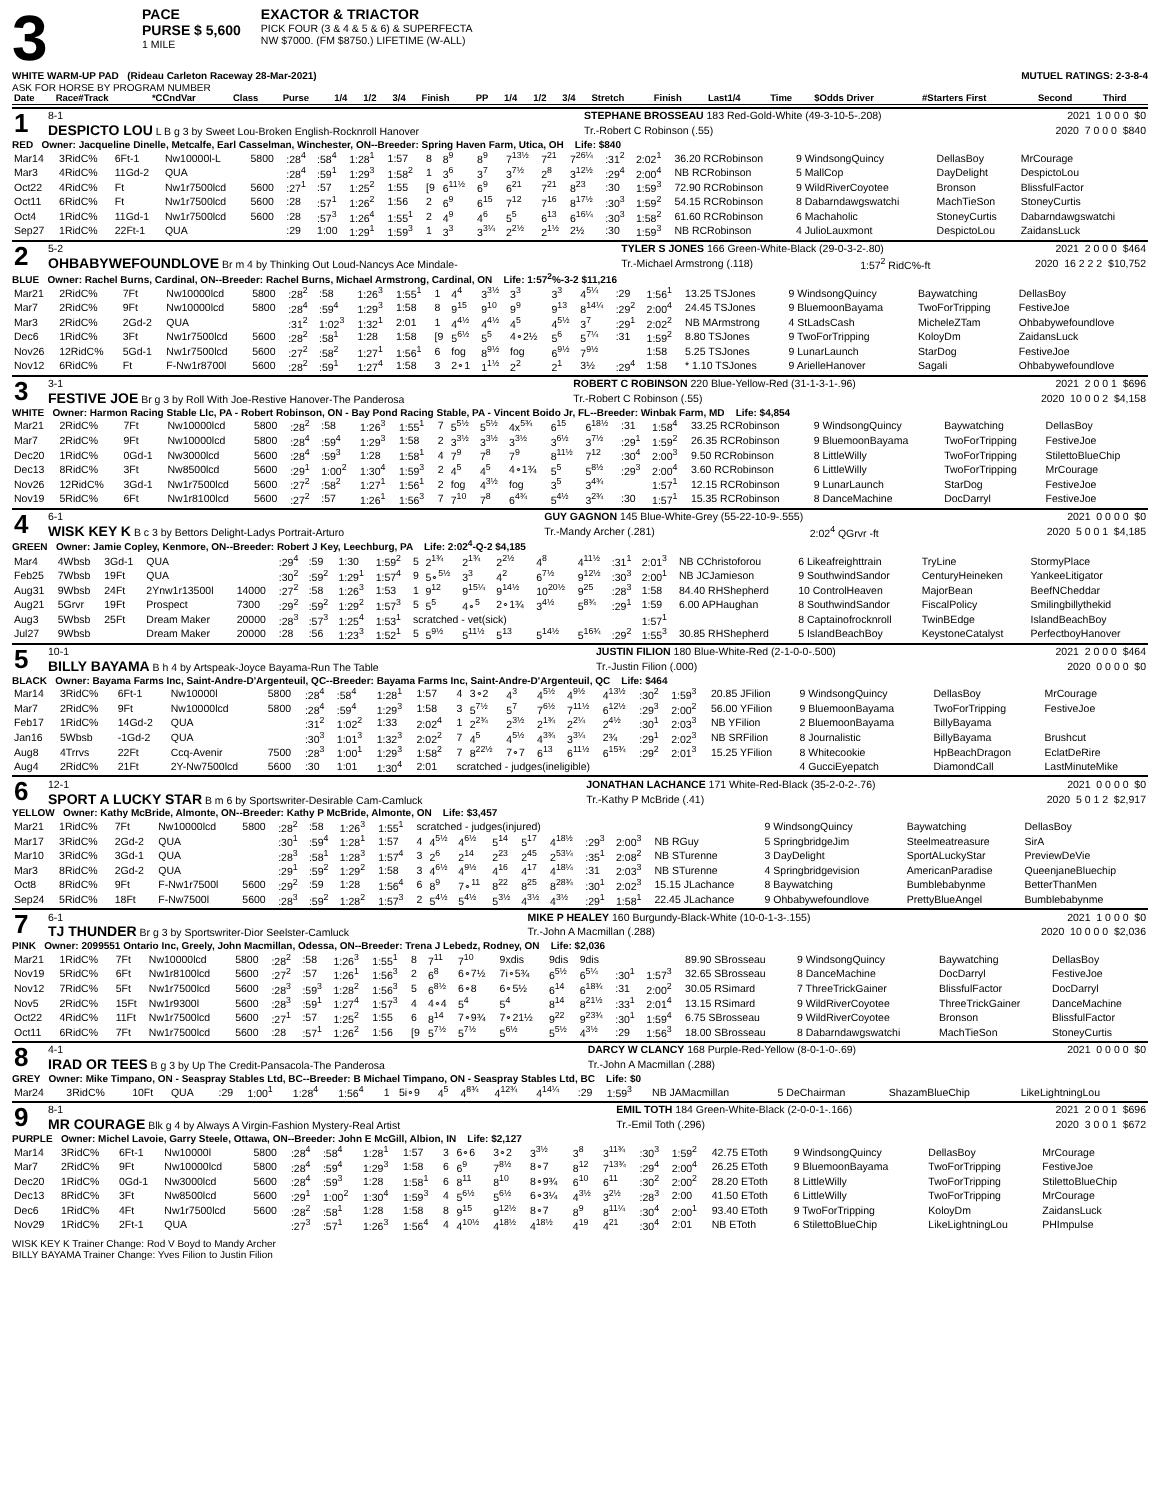3
PACE
PURSE $ 5,600
1 MILE
EXACTOR & TRIACTOR
PICK FOUR (3 & 4 & 5 & 6) & SUPERFECTA
NW $7000. (FM $8750.) LIFETIME (W-ALL)
WHITE WARM-UP PAD (Rideau Carleton Raceway 28-Mar-2021) MUTUEL RATINGS: 2-3-8-4
ASK FOR HORSE BY PROGRAM NUMBER
| Date | Race#Track | *CCndVar | Class | Purse | 1/4 | 1/2 | 3/4 | Finish | PP | 1/4 | 1/2 | 3/4 | Stretch | Finish | Last1/4 | Time | $Odds Driver | #Starters First | Second | Third |
| --- | --- | --- | --- | --- | --- | --- | --- | --- | --- | --- | --- | --- | --- | --- | --- | --- | --- | --- | --- | --- |
| 1 | 8-1 | STEPHANE BROSSEAU 183 Red-Gold-White (49-3-10-5-.208) | | | 2021 1 0 0 0 $0 |
| | DESPICTO LOU L B g 3 by Sweet Lou-Broken English-Rocknroll Hanover | | Tr.-Robert C Robinson (.55) | | 2020 7 0 0 0 $840 |
RED Owner: Jacqueline Dinelle, Metcalfe, Earl Casselman, Winchester, ON--Breeder: Spring Haven Farm, Utica, OH Life: $840
| Mar14 | 3RidC% | 6Ft-1 | Nw10000l-L | 5800 | :28<sup>4</sup> | :58<sup>4</sup> | 1:28<sup>1</sup> | 1:57 | 8 | 8<sup>9</sup> | 8<sup>9</sup> | 7<sup>13½</sup> | 7<sup>21</sup> | 7<sup>26¼</sup> | :31<sup>2</sup> | 2:02<sup>1</sup> | 36.20 RCRobinson | 9 WindsongQuincy | DellasBoy | MrCourage |
| Mar3 | 4RidC% | 11Gd-2 | QUA | | :28<sup>4</sup> | :59<sup>1</sup> | 1:29<sup>3</sup> | 1:58<sup>2</sup> | 1 | 3<sup>6</sup> | 3<sup>7</sup> | 3<sup>7½</sup> | 2<sup>8</sup> | 3<sup>12½</sup> | :29<sup>4</sup> | 2:00<sup>4</sup> | NB RCRobinson | 5 MallCop | DayDelight | DespictoLou |
| Oct22 | 4RidC% | Ft | Nw1r7500lcd | 5600 | :27<sup>1</sup> | :57 | 1:25<sup>2</sup> | 1:55 | [9 | 6<sup>11½</sup> | 6<sup>9</sup> | 6<sup>21</sup> | 7<sup>21</sup> | 8<sup>23</sup> | :30 | 1:59<sup>3</sup> | 72.90 RCRobinson | 9 WildRiverCoyotee | Bronson | BlissfulFactor |
| Oct11 | 6RidC% | Ft | Nw1r7500lcd | 5600 | :28 | :57<sup>1</sup> | 1:26<sup>2</sup> | 1:56 | 2 | 6<sup>9</sup> | 6<sup>15</sup> | 7<sup>12</sup> | 7<sup>16</sup> | 8<sup>17½</sup> | :30<sup>3</sup> | 1:59<sup>2</sup> | 54.15 RCRobinson | 8 Dabarndawgswatchi | MachTieSon | StoneyCurtis |
| Oct4 | 1RidC% | 11Gd-1 | Nw1r7500lcd | 5600 | :28 | :57<sup>3</sup> | 1:26<sup>4</sup> | 1:55<sup>1</sup> | 2 | 4<sup>9</sup> | 4<sup>6</sup> | 5<sup>5</sup> | 6<sup>13</sup> | 6<sup>16¼</sup> | :30<sup>3</sup> | 1:58<sup>2</sup> | 61.60 RCRobinson | 6 Machaholic | StoneyCurtis | Dabarndawgswatchi |
| Sep27 | 1RidC% | 22Ft-1 | QUA | | :29 | 1:00 | 1:29<sup>1</sup> | 1:59<sup>3</sup> | 1 | 3<sup>3</sup> | 3<sup>3¼</sup> | 2<sup>2½</sup> | 2<sup>1½</sup> | 2½ | :30 | 1:59<sup>3</sup> | NB RCRobinson | 4 JulioLauxmont | DespictoLou | ZaidansLuck |
| 2 | 5-2 | TYLER S JONES 166 Green-White-Black (29-0-3-2-.80) | | | 2021 2 0 0 0 $464 |
| | OHBABYWEFOUNDLOVE Br m 4 by Thinking Out Loud-Nancys Ace Mindale- | | Tr.-Michael Armstrong (.118) | 1:57<sup>2</sup> RidC%-ft | 2020 16 2 2 2 $10,752 |
BLUE Owner: Rachel Burns, Cardinal, ON--Breeder: Rachel Burns, Michael Armstrong, Cardinal, ON Life: 1:57<sup>2</sup>%-3-2 $11,216
| Mar21 | 2RidC% | 7Ft | Nw10000lcd | 5800 | :28<sup>2</sup> | :58 | 1:26<sup>3</sup> | 1:55<sup>1</sup> | 1 | 4<sup>4</sup> | 3<sup>3½</sup> | 3<sup>3</sup> | 3<sup>3</sup> | 4<sup>5¼</sup> | :29 | 1:56<sup>1</sup> | 13.25 TSJones | 9 WindsongQuincy | Baywatching | DellasBoy |
| Mar7 | 2RidC% | 9Ft | Nw10000lcd | 5800 | :28<sup>4</sup> | :59<sup>4</sup> | 1:29<sup>3</sup> | 1:58 | 8 | 9<sup>15</sup> | 9<sup>10</sup> | 9<sup>9</sup> | 9<sup>13</sup> | 8<sup>14¼</sup> | :29<sup>2</sup> | 2:00<sup>4</sup> | 24.45 TSJones | 9 BluemoonBayama | TwoForTripping | FestiveJoe |
| Mar3 | 2RidC% | 2Gd-2 | QUA | | :31<sup>2</sup> | 1:02<sup>3</sup> | 1:32<sup>1</sup> | 2:01 | 1 | 4<sup>4½</sup> | 4<sup>4½</sup> | 4<sup>5</sup> | 4<sup>5½</sup> | 3<sup>7</sup> | :29<sup>1</sup> | 2:02<sup>2</sup> | NB MArmstrong | 4 StLadsCash | MicheleZTam | Ohbabywefoundlove |
| Dec6 | 1RidC% | 3Ft | Nw1r7500lcd | 5600 | :28<sup>2</sup> | :58<sup>1</sup> | 1:28 | 1:58 | [9 | 5<sup>6½</sup> | 5<sup>5</sup> | 4∘2½ | 5<sup>6</sup> | 5<sup>7¼</sup> | :31 | 1:59<sup>2</sup> | 8.80 TSJones | 9 TwoForTripping | KoloyDm | ZaidansLuck |
| Nov26 | 12RidC% | 5Gd-1 | Nw1r7500lcd | 5600 | :27<sup>2</sup> | :58<sup>2</sup> | 1:27<sup>1</sup> | 1:56<sup>1</sup> | 6 | fog | 8<sup>9½</sup> | fog | 6<sup>9½</sup> | 7<sup>9½</sup> | | 1:58 | 5.25 TSJones | 9 LunarLaunch | StarDog | FestiveJoe |
| Nov12 | 6RidC% | Ft | F-Nw1r8700l | 5600 | :28<sup>2</sup> | :59<sup>1</sup> | 1:27<sup>4</sup> | 1:58 | 3 | 2∘1 | 1<sup>1½</sup> | 2<sup>2</sup> | 2<sup>1</sup> | 3½ | :29<sup>4</sup> | 1:58 | * 1.10 TSJones | 9 ArielleHanover | Sagali | Ohbabywefoundlove |
| 3 | 3-1 | ROBERT C ROBINSON 220 Blue-Yellow-Red (31-1-3-1-.96) | | | 2021 2 0 0 1 $696 |
| | FESTIVE JOE Br g 3 by Roll With Joe-Restive Hanover-The Panderosa | | Tr.-Robert C Robinson (.55) | | 2020 10 0 0 2 $4,158 |
WHITE Owner: Harmon Racing Stable Llc, PA - Robert Robinson, ON - Bay Pond Racing Stable, PA - Vincent Boido Jr, FL--Breeder: Winbak Farm, MD Life: $4,854
| Mar21 | 2RidC% | 7Ft | Nw10000lcd | 5800 | :28<sup>2</sup> | :58 | 1:26<sup>3</sup> | 1:55<sup>1</sup> | 7 | 5<sup>5½</sup> | 5<sup>5½</sup> | 4x<sup>5¾</sup> | 6<sup>15</sup> | 6<sup>18½</sup> | :31 | 1:58<sup>4</sup> | 33.25 RCRobinson | 9 WindsongQuincy | Baywatching | DellasBoy |
| Mar7 | 2RidC% | 9Ft | Nw10000lcd | 5800 | :28<sup>4</sup> | :59<sup>4</sup> | 1:29<sup>3</sup> | 1:58 | 2 | 3<sup>3½</sup> | 3<sup>3½</sup> | 3<sup>3½</sup> | 3<sup>6½</sup> | 3<sup>7½</sup> | :29<sup>1</sup> | 1:59<sup>2</sup> | 26.35 RCRobinson | 9 BluemoonBayama | TwoForTripping | FestiveJoe |
| Dec20 | 1RidC% | 0Gd-1 | Nw3000lcd | 5600 | :28<sup>4</sup> | :59<sup>3</sup> | 1:28 | 1:58<sup>1</sup> | 4 | 7<sup>9</sup> | 7<sup>8</sup> | 7<sup>9</sup> | 8<sup>11½</sup> | 7<sup>12</sup> | :30<sup>4</sup> | 2:00<sup>3</sup> | 9.50 RCRobinson | 8 LittleWilly | TwoForTripping | StilettoBlueChip |
| Dec13 | 8RidC% | 3Ft | Nw8500lcd | 5600 | :29<sup>1</sup> | 1:00<sup>2</sup> | 1:30<sup>4</sup> | 1:59<sup>3</sup> | 2 | 4<sup>5</sup> | 4<sup>5</sup> | 4∘1¾ | 5<sup>5</sup> | 5<sup>8½</sup> | :29<sup>3</sup> | 2:00<sup>4</sup> | 3.60 RCRobinson | 6 LittleWilly | TwoForTripping | MrCourage |
| Nov26 | 12RidC% | 3Gd-1 | Nw1r7500lcd | 5600 | :27<sup>2</sup> | :58<sup>2</sup> | 1:27<sup>1</sup> | 1:56<sup>1</sup> | 2 | fog | 4<sup>3½</sup> | fog | 3<sup>5</sup> | 3<sup>4¾</sup> | | 1:57<sup>1</sup> | 12.15 RCRobinson | 9 LunarLaunch | StarDog | FestiveJoe |
| Nov19 | 5RidC% | 6Ft | Nw1r8100lcd | 5600 | :27<sup>2</sup> | :57 | 1:26<sup>1</sup> | 1:56<sup>3</sup> | 7 | 7<sup>10</sup> | 7<sup>8</sup> | 6<sup>4¾</sup> | 5<sup>4½</sup> | 3<sup>2¾</sup> | :30 | 1:57<sup>1</sup> | 15.35 RCRobinson | 8 DanceMachine | DocDarryl | FestiveJoe |
| 4 | 6-1 | GUY GAGNON 145 Blue-White-Grey (55-22-10-9-.555) | | | 2021 0 0 0 0 $0 |
| | WISK KEY K B c 3 by Bettors Delight-Ladys Portrait-Arturo | | Tr.-Mandy Archer (.281) | 2:02<sup>4</sup> QGrvr -ft | 2020 5 0 0 1 $4,185 |
GREEN Owner: Jamie Copley, Kenmore, ON--Breeder: Robert J Key, Leechburg, PA Life: 2:02<sup>4</sup>-Q-2 $4,185
| Mar4 | 4Wbsb | 3Gd-1 | QUA | | :29<sup>4</sup> | :59 | 1:30 | 1:59<sup>2</sup> | 5 | 2<sup>1¾</sup> | 2<sup>1¾</sup> | 2<sup>2½</sup> | 4<sup>8</sup> | 4<sup>11½</sup> | :31<sup>1</sup> | 2:01<sup>3</sup> | NB CChristoforou | 6 Likeafreighttrain | TryLine | StormyPlace |
| Feb25 | 7Wbsb | 19Ft | QUA | | :30<sup>2</sup> | :59<sup>2</sup> | 1:29<sup>1</sup> | 1:57<sup>4</sup> | 9 | 5∘<sup>5½</sup> | 3<sup>3</sup> | 4<sup>2</sup> | 6<sup>7½</sup> | 9<sup>12½</sup> | :30<sup>3</sup> | 2:00<sup>1</sup> | NB JCJamieson | 9 SouthwindSandor | CenturyHeineken | YankeeLitigator |
| Aug31 | 9Wbsb | 24Ft | 2Ynw1r13500l | 14000 | :27<sup>2</sup> | :58 | 1:26<sup>3</sup> | 1:53 | 1 | 9<sup>12</sup> | 9<sup>15¼</sup> | 9<sup>14½</sup> | 10<sup>20½</sup> | 9<sup>25</sup> | :28<sup>3</sup> | 1:58 | 84.40 RHShepherd | 10 ControlHeaven | MajorBean | BeefNCheddar |
| Aug21 | 5Grvr | 19Ft | Prospect | 7300 | :29<sup>2</sup> | :59<sup>2</sup> | 1:29<sup>2</sup> | 1:57<sup>3</sup> | 5 | 5<sup>5</sup> | 4∘<sup>5</sup> | 2∘1¾ | 3<sup>4½</sup> | 5<sup>8¾</sup> | :29<sup>1</sup> | 1:59 | 6.00 APHaughan | 8 SouthwindSandor | FiscalPolicy | Smilingbillythekid |
| Aug3 | 5Wbsb | 25Ft | Dream Maker | 20000 | :28<sup>3</sup> | :57<sup>3</sup> | 1:25<sup>4</sup> | 1:53<sup>1</sup> | scratched - vet(sick) | | | | | | | 1:57<sup>1</sup> | | 8 Captainofrocknroll | TwinBEdge | IslandBeachBoy |
| Jul27 | 9Wbsb | | Dream Maker | 20000 | :28 | :56 | 1:23<sup>3</sup> | 1:52<sup>1</sup> | 5 | 5<sup>9½</sup> | 5<sup>11½</sup> | 5<sup>13</sup> | 5<sup>14½</sup> | 5<sup>16¾</sup> | :29<sup>2</sup> | 1:55<sup>3</sup> | 30.85 RHShepherd | 5 IslandBeachBoy | KeystoneCatalyst | PerfectboyHanover |
| 5 | 10-1 | JUSTIN FILION 180 Blue-White-Red (2-1-0-0-.500) | | | 2021 2 0 0 0 $464 |
| | BILLY BAYAMA B h 4 by Artspeak-Joyce Bayama-Run The Table | | Tr.-Justin Filion (.000) | | 2020 0 0 0 0 $0 |
BLACK Owner: Bayama Farms Inc, Saint-Andre-D'Argenteuil, QC--Breeder: Bayama Farms Inc, Saint-Andre-D'Argenteuil, QC Life: $464
| Mar14 | 3RidC% | 6Ft-1 | Nw10000l | 5800 | :28<sup>4</sup> | :58<sup>4</sup> | 1:28<sup>1</sup> | 1:57 | 4 | 3∘2 | 4<sup>3</sup> | 4<sup>5½</sup> | 4<sup>9½</sup> | 4<sup>13½</sup> | :30<sup>2</sup> | 1:59<sup>3</sup> | 20.85 JFilion | 9 WindsongQuincy | DellasBoy | MrCourage |
| Mar7 | 2RidC% | 9Ft | Nw10000lcd | 5800 | :28<sup>4</sup> | :59<sup>4</sup> | 1:29<sup>3</sup> | 1:58 | 3 | 5<sup>7½</sup> | 5<sup>7</sup> | 7<sup>6½</sup> | 7<sup>11½</sup> | 6<sup>12½</sup> | :29<sup>3</sup> | 2:00<sup>2</sup> | 56.00 YFilion | 9 BluemoonBayama | TwoForTripping | FestiveJoe |
| Feb17 | 1RidC% | 14Gd-2 | QUA | | :31<sup>2</sup> | 1:02<sup>2</sup> | 1:33 | 2:02<sup>4</sup> | 1 | 2<sup>2¾</sup> | 2<sup>3½</sup> | 2<sup>1¾</sup> | 2<sup>2¼</sup> | 2<sup>4½</sup> | :30<sup>1</sup> | 2:03<sup>3</sup> | NB YFilion | 2 BluemoonBayama | BillyBayama | |
| Jan16 | 5Wbsb | -1Gd-2 | QUA | | :30<sup>3</sup> | 1:01<sup>3</sup> | 1:32<sup>3</sup> | 2:02<sup>2</sup> | 7 | 4<sup>5</sup> | 4<sup>5½</sup> | 4<sup>3¾</sup> | 3<sup>3¼</sup> | 2¾ | :29<sup>1</sup> | 2:02<sup>3</sup> | NB SRFilion | 8 Journalistic | BillyBayama | Brushcut |
| Aug8 | 4Trrvs | 22Ft | Ccq-Avenir | 7500 | :28<sup>3</sup> | 1:00<sup>1</sup> | 1:29<sup>3</sup> | 1:58<sup>2</sup> | 7 | 8<sup>22½</sup> | 7∘7 | 6<sup>13</sup> | 6<sup>11½</sup> | 6<sup>15¾</sup> | :29<sup>2</sup> | 2:01<sup>3</sup> | 15.25 YFilion | 8 Whitecookie | HpBeachDragon | EclatDeRire |
| Aug4 | 2RidC% | 21Ft | 2Y-Nw7500lcd | 5600 | :30 | 1:01 | 1:30<sup>4</sup> | 2:01 | scratched - judges(ineligible) | | | | | | | | | 4 GucciEyepatch | DiamondCall | LastMinuteMike |
| 6 | 12-1 | JONATHAN LACHANCE 171 White-Red-Black (35-2-0-2-.76) | | | 2021 0 0 0 0 $0 |
| | SPORT A LUCKY STAR B m 6 by Sportswriter-Desirable Cam-Camluck | | Tr.-Kathy P McBride (.41) | | 2020 5 0 1 2 $2,917 |
YELLOW Owner: Kathy McBride, Almonte, ON--Breeder: Kathy P McBride, Almonte, ON Life: $3,457
| Mar21 | 1RidC% | 7Ft | Nw10000lcd | 5800 | :28<sup>2</sup> | :58 | 1:26<sup>3</sup> | 1:55<sup>1</sup> | scratched - judges(injured) | | | | | | | | | 9 WindsongQuincy | Baywatching | DellasBoy |
| Mar17 | 3RidC% | 2Gd-2 | QUA | | :30<sup>1</sup> | :59<sup>4</sup> | 1:28<sup>1</sup> | 1:57 | 4 | 4<sup>5½</sup> | 4<sup>6½</sup> | 5<sup>14</sup> | 5<sup>17</sup> | 4<sup>18½</sup> | :29<sup>3</sup> | 2:00<sup>3</sup> | NB RGuy | 5 SpringbridgeJim | Steelmeatreasure | SirA |
| Mar10 | 3RidC% | 3Gd-1 | QUA | | :28<sup>3</sup> | :58<sup>1</sup> | 1:28<sup>3</sup> | 1:57<sup>4</sup> | 3 | 2<sup>6</sup> | 2<sup>14</sup> | 2<sup>23</sup> | 2<sup>45</sup> | 2<sup>53¼</sup> | :35<sup>1</sup> | 2:08<sup>2</sup> | NB STurenne | 3 DayDelight | SportALuckyStar | PreviewDeVie |
| Mar3 | 8RidC% | 2Gd-2 | QUA | | :29<sup>1</sup> | :59<sup>2</sup> | 1:29<sup>2</sup> | 1:58 | 3 | 4<sup>6½</sup> | 4<sup>9½</sup> | 4<sup>16</sup> | 4<sup>17</sup> | 4<sup>18¼</sup> | :31 | 2:03<sup>3</sup> | NB STurenne | 4 Springbridgevision | AmericanParadise | QueenjaneBluechip |
| Oct8 | 8RidC% | 9Ft | F-Nw1r7500l | 5600 | :29<sup>2</sup> | :59 | 1:28 | 1:56<sup>4</sup> | 6 | 8<sup>9</sup> | 7∘<sup>11</sup> | 8<sup>22</sup> | 8<sup>25</sup> | 8<sup>28¾</sup> | :30<sup>1</sup> | 2:02<sup>3</sup> | 15.15 JLachance | 8 Baywatching | Bumblebabynme | BetterThanMen |
| Sep24 | 5RidC% | 18Ft | F-Nw7500l | 5600 | :28<sup>3</sup> | :59<sup>2</sup> | 1:28<sup>2</sup> | 1:57<sup>3</sup> | 2 | 5<sup>4½</sup> | 5<sup>4½</sup> | 5<sup>3½</sup> | 4<sup>3½</sup> | 4<sup>3½</sup> | :29<sup>1</sup> | 1:58<sup>1</sup> | 22.45 JLachance | 9 Ohbabywefoundlove | PrettyBlueAngel | Bumblebabynme |
| 7 | 6-1 | MIKE P HEALEY 160 Burgundy-Black-White (10-0-1-3-.155) | | | 2021 1 0 0 0 $0 |
| | TJ THUNDER Br g 3 by Sportswriter-Dior Seelster-Camluck | | Tr.-John A Macmillan (.288) | | 2020 10 0 0 0 $2,036 |
PINK Owner: 2099551 Ontario Inc, Greely, John Macmillan, Odessa, ON--Breeder: Trena J Lebedz, Rodney, ON Life: $2,036
| Mar21 | 1RidC% | 7Ft | Nw10000lcd | 5800 | :28<sup>2</sup> | :58 | 1:26<sup>3</sup> | 1:55<sup>1</sup> | 8 | 7<sup>11</sup> | 7<sup>10</sup> | 9xdis | 9dis | 9dis | | | 89.90 SBrosseau | 9 WindsongQuincy | Baywatching | DellasBoy |
| Nov19 | 5RidC% | 6Ft | Nw1r8100lcd | 5600 | :27<sup>2</sup> | :57 | 1:26<sup>1</sup> | 1:56<sup>3</sup> | 2 | 6<sup>8</sup> | 6∘7½ | 7i∘5¾ | 6<sup>5½</sup> | 6<sup>5¼</sup> | :30<sup>1</sup> | 1:57<sup>3</sup> | 32.65 SBrosseau | 8 DanceMachine | DocDarryl | FestiveJoe |
| Nov12 | 7RidC% | 5Ft | Nw1r7500lcd | 5600 | :28<sup>3</sup> | :59<sup>3</sup> | 1:28<sup>2</sup> | 1:56<sup>3</sup> | 5 | 6<sup>8½</sup> | 6∘8 | 6∘5½ | 6<sup>14</sup> | 6<sup>18¾</sup> | :31 | 2:00<sup>2</sup> | 30.05 RSimard | 7 ThreeTrickGainer | BlissfulFactor | DocDarryl |
| Nov5 | 2RidC% | 15Ft | Nw1r9300l | 5600 | :28<sup>3</sup> | :59<sup>1</sup> | 1:27<sup>4</sup> | 1:57<sup>3</sup> | 4 | 4∘4 | 5<sup>4</sup> | 5<sup>4</sup> | 8<sup>14</sup> | 8<sup>21½</sup> | :33<sup>1</sup> | 2:01<sup>4</sup> | 13.15 RSimard | 9 WildRiverCoyotee | ThreeTrickGainer | DanceMachine |
| Oct22 | 4RidC% | 11Ft | Nw1r7500lcd | 5600 | :27<sup>1</sup> | :57 | 1:25<sup>2</sup> | 1:55 | 6 | 8<sup>14</sup> | 7∘9¾ | 7∘21½ | 9<sup>22</sup> | 9<sup>23¾</sup> | :30<sup>1</sup> | 1:59<sup>4</sup> | 6.75 SBrosseau | 9 WildRiverCoyotee | Bronson | BlissfulFactor |
| Oct11 | 6RidC% | 7Ft | Nw1r7500lcd | 5600 | :28 | :57<sup>1</sup> | 1:26<sup>2</sup> | 1:56 | [9 | 5<sup>7½</sup> | 5<sup>7½</sup> | 5<sup>6½</sup> | 5<sup>5½</sup> | 4<sup>3½</sup> | :29 | 1:56<sup>3</sup> | 18.00 SBrosseau | 8 Dabarndawgswatchi | MachTieSon | StoneyCurtis |
| 8 | 4-1 | DARCY W CLANCY 168 Purple-Red-Yellow (8-0-1-0-.69) | | | 2021 0 0 0 0 $0 |
| | IRAD OR TEES B g 3 by Up The Credit-Pansacola-The Panderosa | | Tr.-John A Macmillan (.288) | | |
GREY Owner: Mike Timpano, ON - Seaspray Stables Ltd, BC--Breeder: B Michael Timpano, ON - Seaspray Stables Ltd, BC Life: $0
| Mar24 | 3RidC% | 10Ft | QUA | | :29 | 1:00<sup>1</sup> | 1:28<sup>4</sup> | 1:56<sup>4</sup> | 1 | 5i∘9 | 4<sup>5</sup> | 4<sup>8¾</sup> | 4<sup>12¾</sup> | 4<sup>14¼</sup> | :29 | 1:59<sup>3</sup> | NB JAMacmillan | 5 DeChairman | ShazamBlueChip | LikeLightningLou |
| 9 | 8-1 | EMIL TOTH 184 Green-White-Black (2-0-0-1-.166) | | | 2021 2 0 0 1 $696 |
| | MR COURAGE Blk g 4 by Always A Virgin-Fashion Mystery-Real Artist | | Tr.-Emil Toth (.296) | | 2020 3 0 0 1 $672 |
PURPLE Owner: Michel Lavoie, Garry Steele, Ottawa, ON--Breeder: John E McGill, Albion, IN Life: $2,127
| Mar14 | 3RidC% | 6Ft-1 | Nw10000l | 5800 | :28<sup>4</sup> | :58<sup>4</sup> | 1:28<sup>1</sup> | 1:57 | 3 | 6∘6 | 3∘2 | 3<sup>3½</sup> | 3<sup>8</sup> | 3<sup>11¾</sup> | :30<sup>3</sup> | 1:59<sup>2</sup> | 42.75 EToth | 9 WindsongQuincy | DellasBoy | MrCourage |
| Mar7 | 2RidC% | 9Ft | Nw10000lcd | 5800 | :28<sup>4</sup> | :59<sup>4</sup> | 1:29<sup>3</sup> | 1:58 | 6 | 6<sup>9</sup> | 7<sup>8½</sup> | 8∘7 | 8<sup>12</sup> | 7<sup>13¾</sup> | :29<sup>4</sup> | 2:00<sup>4</sup> | 26.25 EToth | 9 BluemoonBayama | TwoForTripping | FestiveJoe |
| Dec20 | 1RidC% | 0Gd-1 | Nw3000lcd | 5600 | :28<sup>4</sup> | :59<sup>3</sup> | 1:28 | 1:58<sup>1</sup> | 6 | 8<sup>11</sup> | 8<sup>10</sup> | 8∘9¾ | 6<sup>10</sup> | 6<sup>11</sup> | :30<sup>2</sup> | 2:00<sup>2</sup> | 28.20 EToth | 8 LittleWilly | TwoForTripping | StilettoBlueChip |
| Dec13 | 8RidC% | 3Ft | Nw8500lcd | 5600 | :29<sup>1</sup> | 1:00<sup>2</sup> | 1:30<sup>4</sup> | 1:59<sup>3</sup> | 4 | 5<sup>6½</sup> | 5<sup>6½</sup> | 6∘3¼ | 4<sup>3½</sup> | 3<sup>2½</sup> | :28<sup>3</sup> | 2:00 | 41.50 EToth | 6 LittleWilly | TwoForTripping | MrCourage |
| Dec6 | 1RidC% | 4Ft | Nw1r7500lcd | 5600 | :28<sup>2</sup> | :58<sup>1</sup> | 1:28 | 1:58 | 8 | 9<sup>15</sup> | 9<sup>12½</sup> | 8∘7 | 8<sup>9</sup> | 8<sup>11¼</sup> | :30<sup>4</sup> | 2:00<sup>1</sup> | 93.40 EToth | 9 TwoForTripping | KoloyDm | ZaidansLuck |
| Nov29 | 1RidC% | 2Ft-1 | QUA | | :27<sup>3</sup> | :57<sup>1</sup> | 1:26<sup>3</sup> | 1:56<sup>4</sup> | 4 | 4<sup>10½</sup> | 4<sup>18½</sup> | 4<sup>18½</sup> | 4<sup>19</sup> | 4<sup>21</sup> | :30<sup>4</sup> | 2:01 | NB EToth | 6 StilettoBlueChip | LikeLightningLou | PHImpulse |
WISK KEY K Trainer Change: Rod V Boyd to Mandy Archer
BILLY BAYAMA Trainer Change: Yves Filion to Justin Filion